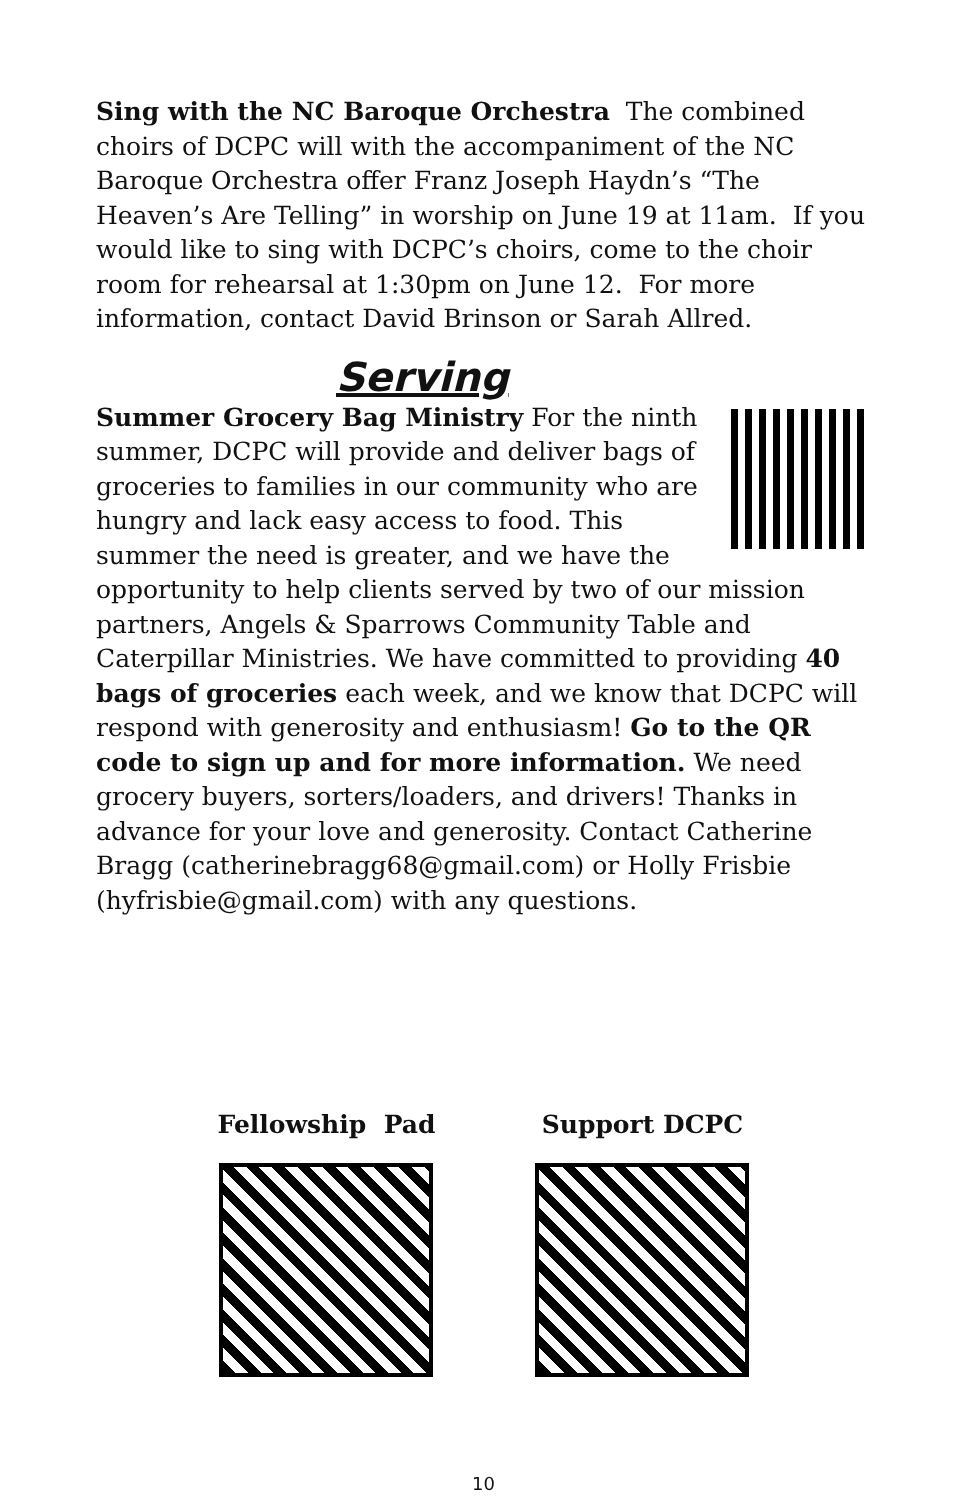Sing with the NC Baroque Orchestra The combined choirs of DCPC will with the accompaniment of the NC Baroque Orchestra offer Franz Joseph Haydn’s “The Heaven’s Are Telling” in worship on June 19 at 11am. If you would like to sing with DCPC’s choirs, come to the choir room for rehearsal at 1:30pm on June 12. For more information, contact David Brinson or Sarah Allred.
Serving
Summer Grocery Bag Ministry For the ninth summer, DCPC will provide and deliver bags of groceries to families in our community who are hungry and lack easy access to food. This summer the need is greater, and we have the opportunity to help clients served by two of our mission partners, Angels & Sparrows Community Table and Caterpillar Ministries. We have committed to providing 40 bags of groceries each week, and we know that DCPC will respond with generosity and enthusiasm! Go to the QR code to sign up and for more information. We need grocery buyers, sorters/loaders, and drivers! Thanks in advance for your love and generosity. Contact Catherine Bragg (catherinebragg68@gmail.com) or Holly Frisbie (hyfrisbie@gmail.com) with any questions.
Fellowship Pad Support DCPC
10